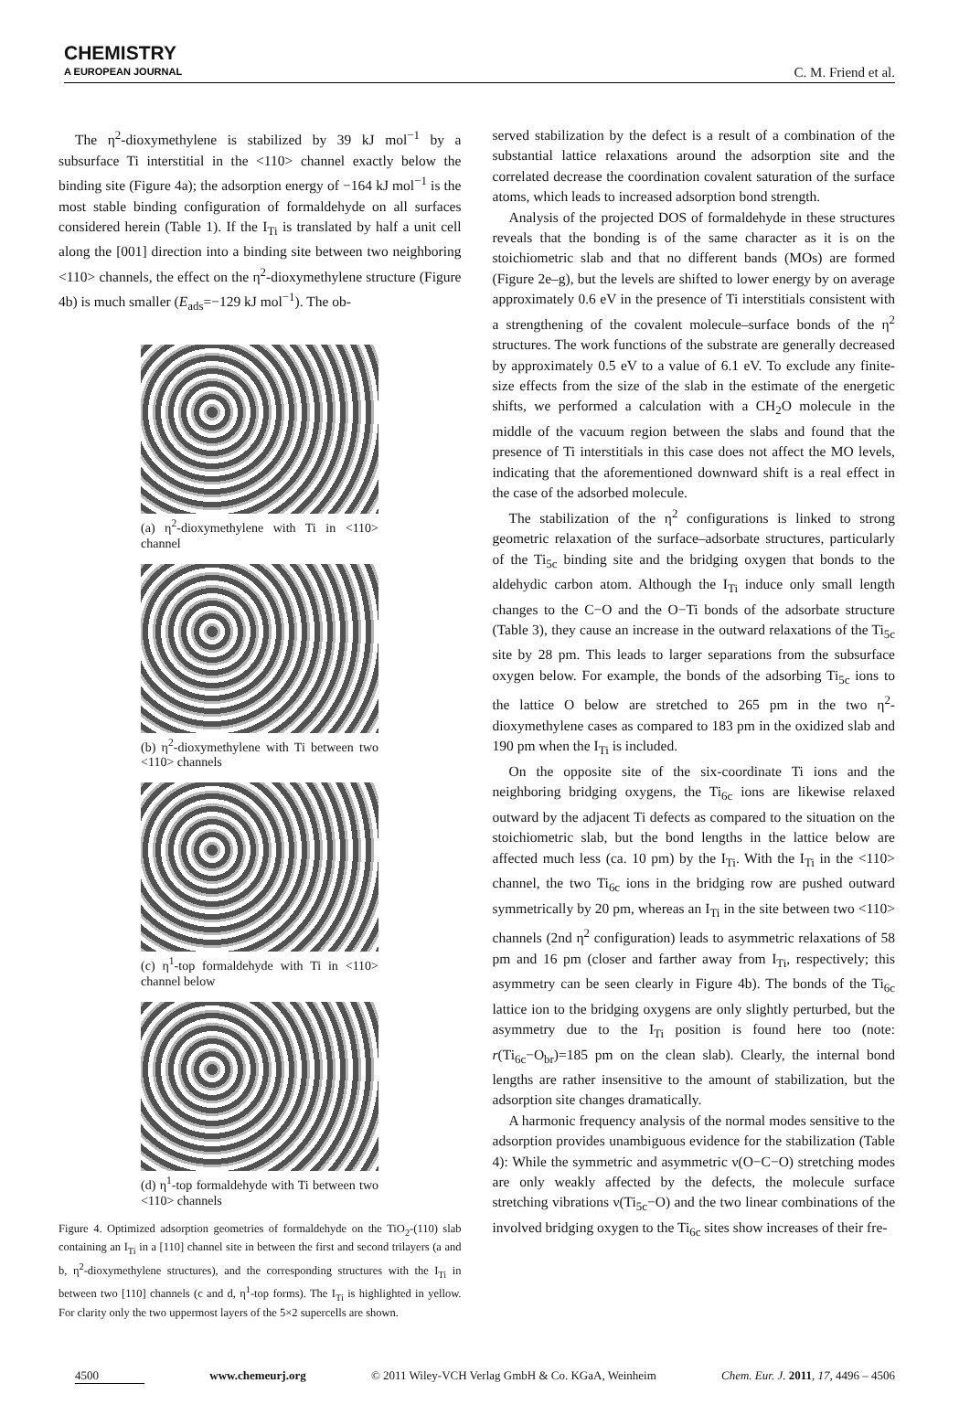CHEMISTRY
A EUROPEAN JOURNAL
C. M. Friend et al.
The η<sup>2</sup>-dioxymethylene is stabilized by 39 kJ mol<sup>−1</sup> by a subsurface Ti interstitial in the <110> channel exactly below the binding site (Figure 4a); the adsorption energy of −164 kJ mol<sup>−1</sup> is the most stable binding configuration of formaldehyde on all surfaces considered herein (Table 1). If the I<sub>Ti</sub> is translated by half a unit cell along the [001] direction into a binding site between two neighboring <110> channels, the effect on the η<sup>2</sup>-dioxymethylene structure (Figure 4b) is much smaller (E<sub>ads</sub>=−129 kJ mol<sup>−1</sup>). The ob-
(a) η<sup>2</sup>-dioxymethylene with Ti in <110> channel
(b) η<sup>2</sup>-dioxymethylene with Ti between two <110> channels
(c) η<sup>1</sup>-top formaldehyde with Ti in <110> channel below
(d) η<sup>1</sup>-top formaldehyde with Ti between two <110> channels
Figure 4. Optimized adsorption geometries of formaldehyde on the TiO<sub>2</sub>-(110) slab containing an I<sub>Ti</sub> in a [110] channel site in between the first and second trilayers (a and b, η<sup>2</sup>-dioxymethylene structures), and the corresponding structures with the I<sub>Ti</sub> in between two [110] channels (c and d, η<sup>1</sup>-top forms). The I<sub>Ti</sub> is highlighted in yellow. For clarity only the two uppermost layers of the 5×2 supercells are shown.
served stabilization by the defect is a result of a combination of the substantial lattice relaxations around the adsorption site and the correlated decrease the coordination covalent saturation of the surface atoms, which leads to increased adsorption bond strength.
Analysis of the projected DOS of formaldehyde in these structures reveals that the bonding is of the same character as it is on the stoichiometric slab and that no different bands (MOs) are formed (Figure 2e–g), but the levels are shifted to lower energy by on average approximately 0.6 eV in the presence of Ti interstitials consistent with a strengthening of the covalent molecule–surface bonds of the η<sup>2</sup> structures. The work functions of the substrate are generally decreased by approximately 0.5 eV to a value of 6.1 eV. To exclude any finite-size effects from the size of the slab in the estimate of the energetic shifts, we performed a calculation with a CH<sub>2</sub>O molecule in the middle of the vacuum region between the slabs and found that the presence of Ti interstitials in this case does not affect the MO levels, indicating that the aforementioned downward shift is a real effect in the case of the adsorbed molecule.
The stabilization of the η<sup>2</sup> configurations is linked to strong geometric relaxation of the surface–adsorbate structures, particularly of the Ti<sub>5c</sub> binding site and the bridging oxygen that bonds to the aldehydic carbon atom. Although the I<sub>Ti</sub> induce only small length changes to the C−O and the O−Ti bonds of the adsorbate structure (Table 3), they cause an increase in the outward relaxations of the Ti<sub>5c</sub> site by 28 pm. This leads to larger separations from the subsurface oxygen below. For example, the bonds of the adsorbing Ti<sub>5c</sub> ions to the lattice O below are stretched to 265 pm in the two η<sup>2</sup>-dioxymethylene cases as compared to 183 pm in the oxidized slab and 190 pm when the I<sub>Ti</sub> is included.
On the opposite site of the six-coordinate Ti ions and the neighboring bridging oxygens, the Ti<sub>6c</sub> ions are likewise relaxed outward by the adjacent Ti defects as compared to the situation on the stoichiometric slab, but the bond lengths in the lattice below are affected much less (ca. 10 pm) by the I<sub>Ti</sub>. With the I<sub>Ti</sub> in the <110> channel, the two Ti<sub>6c</sub> ions in the bridging row are pushed outward symmetrically by 20 pm, whereas an I<sub>Ti</sub> in the site between two <110> channels (2nd η<sup>2</sup> configuration) leads to asymmetric relaxations of 58 pm and 16 pm (closer and farther away from I<sub>Ti</sub>, respectively; this asymmetry can be seen clearly in Figure 4b). The bonds of the Ti<sub>6c</sub> lattice ion to the bridging oxygens are only slightly perturbed, but the asymmetry due to the I<sub>Ti</sub> position is found here too (note: r(Ti<sub>6c</sub>−O<sub>br</sub>)=185 pm on the clean slab). Clearly, the internal bond lengths are rather insensitive to the amount of stabilization, but the adsorption site changes dramatically.
A harmonic frequency analysis of the normal modes sensitive to the adsorption provides unambiguous evidence for the stabilization (Table 4): While the symmetric and asymmetric ν(O−C−O) stretching modes are only weakly affected by the defects, the molecule surface stretching vibrations ν(Ti<sub>5c</sub>−O) and the two linear combinations of the involved bridging oxygen to the Ti<sub>6c</sub> sites show increases of their fre-
4500 www.chemeurj.org © 2011 Wiley-VCH Verlag GmbH & Co. KGaA, Weinheim Chem. Eur. J. 2011, 17, 4496 – 4506